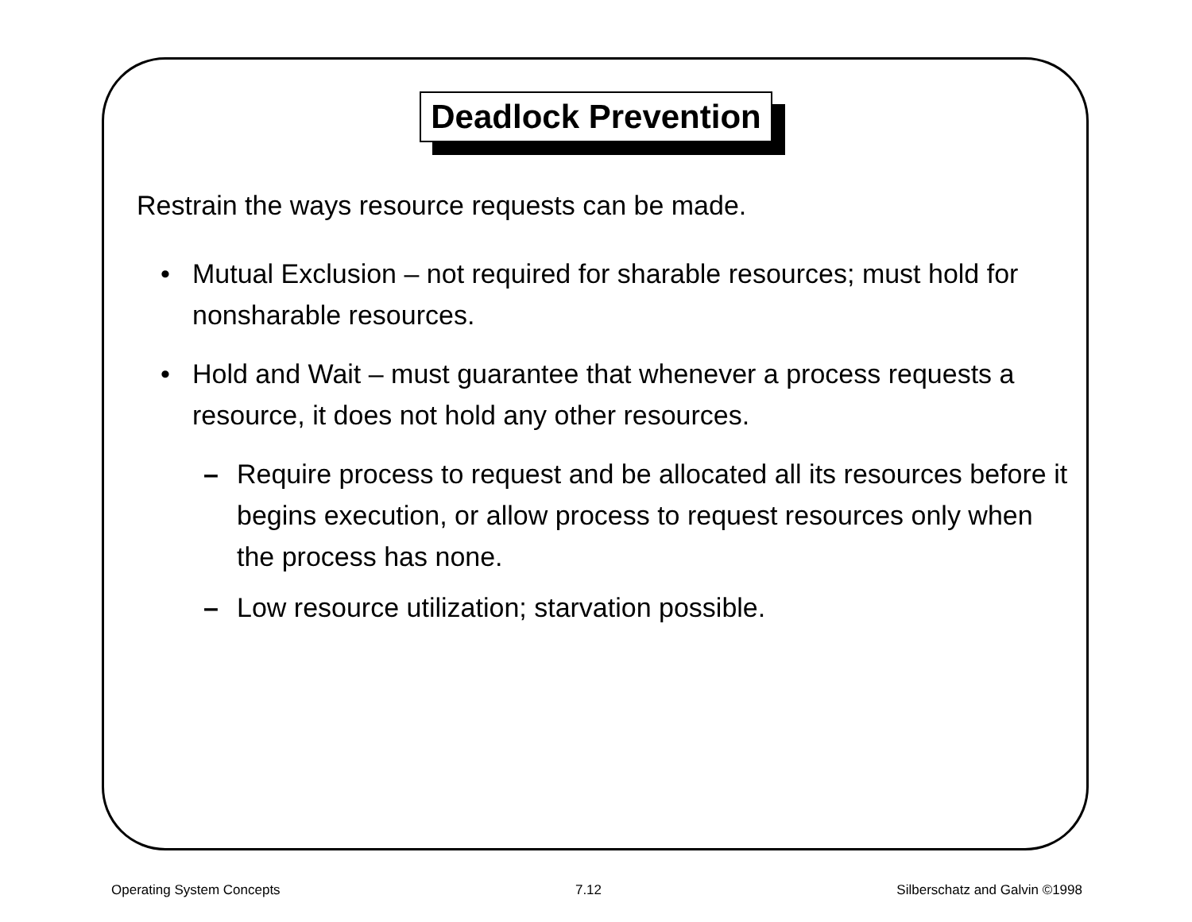Deadlock Prevention
Restrain the ways resource requests can be made.
• Mutual Exclusion – not required for sharable resources; must hold for nonsharable resources.
• Hold and Wait – must guarantee that whenever a process requests a resource, it does not hold any other resources.
– Require process to request and be allocated all its resources before it begins execution, or allow process to request resources only when the process has none.
– Low resource utilization; starvation possible.
Operating System Concepts 7.12 Silberschatz and Galvin ©1998